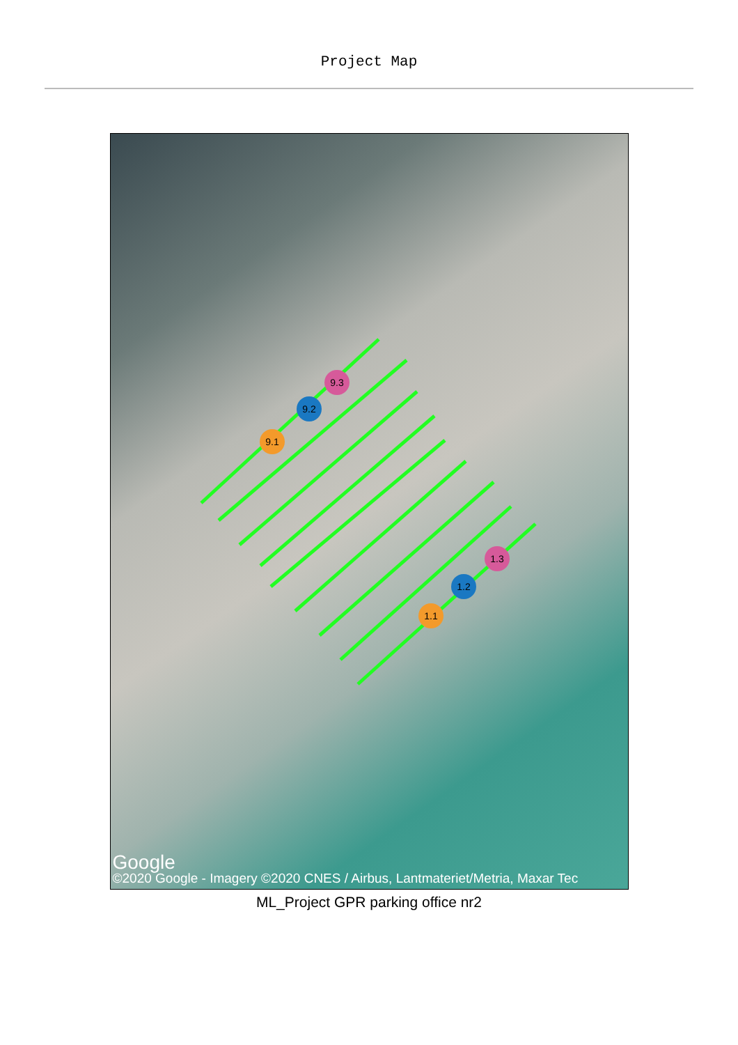Project Map
9.3
9.2
9.1
1.1
1.2
1.3
Google
©2020 Google - Imagery ©2020 CNES / Airbus, Lantmateriet/Metria, Maxar Tec
ML_Project GPR parking office nr2